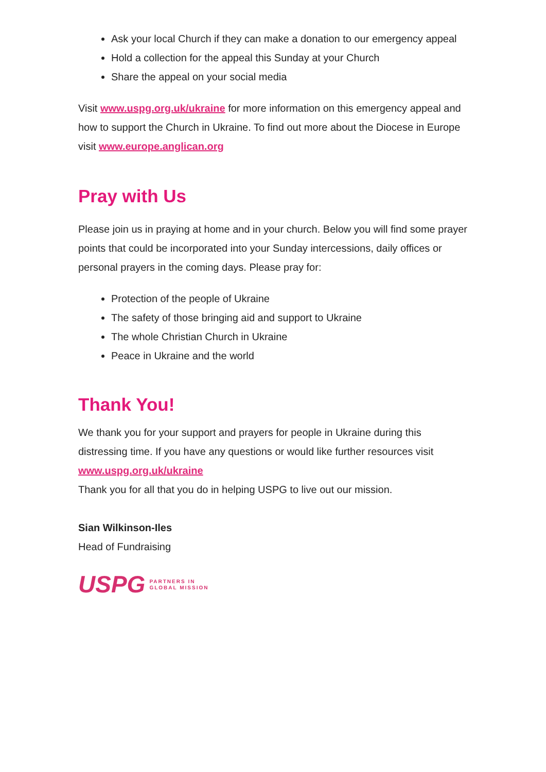Ask your local Church if they can make a donation to our emergency appeal
Hold a collection for the appeal this Sunday at your Church
Share the appeal on your social media
Visit www.uspg.org.uk/ukraine for more information on this emergency appeal and how to support the Church in Ukraine. To find out more about the Diocese in Europe visit www.europe.anglican.org
Pray with Us
Please join us in praying at home and in your church. Below you will find some prayer points that could be incorporated into your Sunday intercessions, daily offices or personal prayers in the coming days. Please pray for:
Protection of the people of Ukraine
The safety of those bringing aid and support to Ukraine
The whole Christian Church in Ukraine
Peace in Ukraine and the world
Thank You!
We thank you for your support and prayers for people in Ukraine during this distressing time. If you have any questions or would like further resources visit www.uspg.org.uk/ukraine
Thank you for all that you do in helping USPG to live out our mission.
Sian Wilkinson-Iles
Head of Fundraising
USPG PARTNERS IN
GLOBAL MISSION